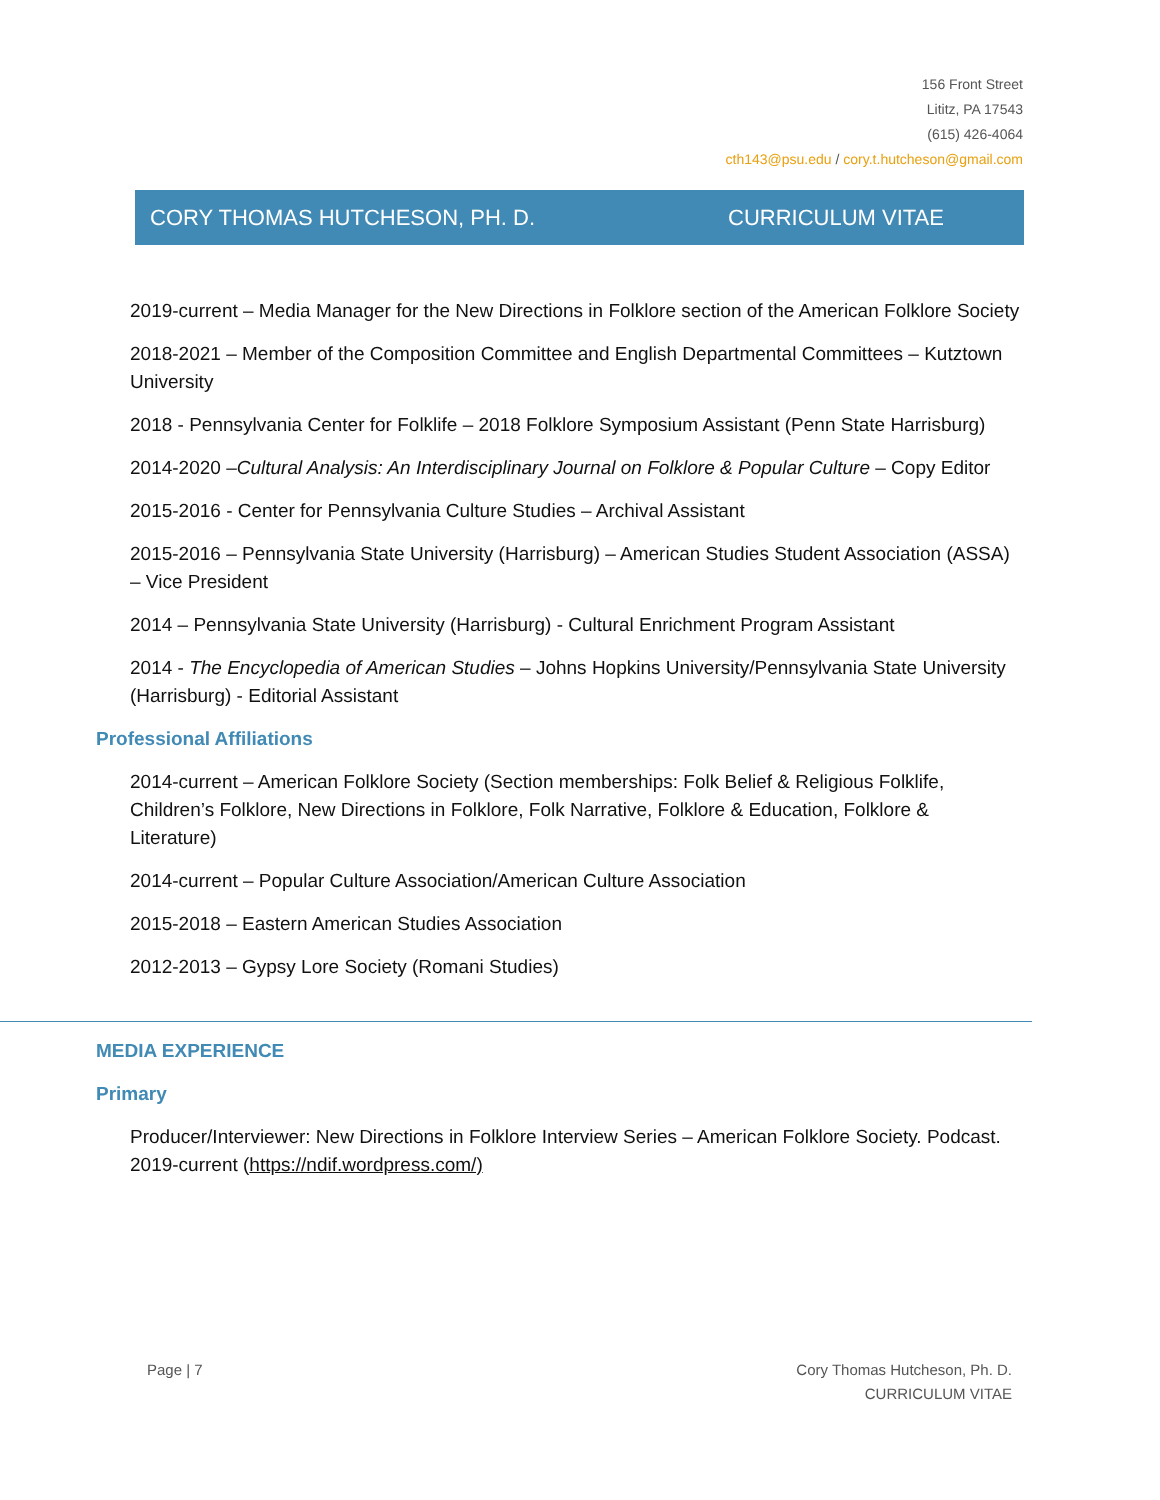156 Front Street
Lititz, PA 17543
(615) 426-4064
cth143@psu.edu / cory.t.hutcheson@gmail.com
CORY THOMAS HUTCHESON, PH. D. CURRICULUM VITAE
2019-current – Media Manager for the New Directions in Folklore section of the American Folklore Society
2018-2021 – Member of the Composition Committee and English Departmental Committees – Kutztown University
2018 - Pennsylvania Center for Folklife – 2018 Folklore Symposium Assistant (Penn State Harrisburg)
2014-2020 –Cultural Analysis: An Interdisciplinary Journal on Folklore & Popular Culture – Copy Editor
2015-2016 - Center for Pennsylvania Culture Studies – Archival Assistant
2015-2016 – Pennsylvania State University (Harrisburg) – American Studies Student Association (ASSA) – Vice President
2014 – Pennsylvania State University (Harrisburg) - Cultural Enrichment Program Assistant
2014 - The Encyclopedia of American Studies – Johns Hopkins University/Pennsylvania State University (Harrisburg) - Editorial Assistant
Professional Affiliations
2014-current – American Folklore Society (Section memberships: Folk Belief & Religious Folklife, Children’s Folklore, New Directions in Folklore, Folk Narrative, Folklore & Education, Folklore & Literature)
2014-current – Popular Culture Association/American Culture Association
2015-2018 – Eastern American Studies Association
2012-2013 – Gypsy Lore Society (Romani Studies)
MEDIA EXPERIENCE
Primary
Producer/Interviewer: New Directions in Folklore Interview Series – American Folklore Society. Podcast. 2019-current (https://ndif.wordpress.com/)
Page | 7 Cory Thomas Hutcheson, Ph. D.
CURRICULUM VITAE